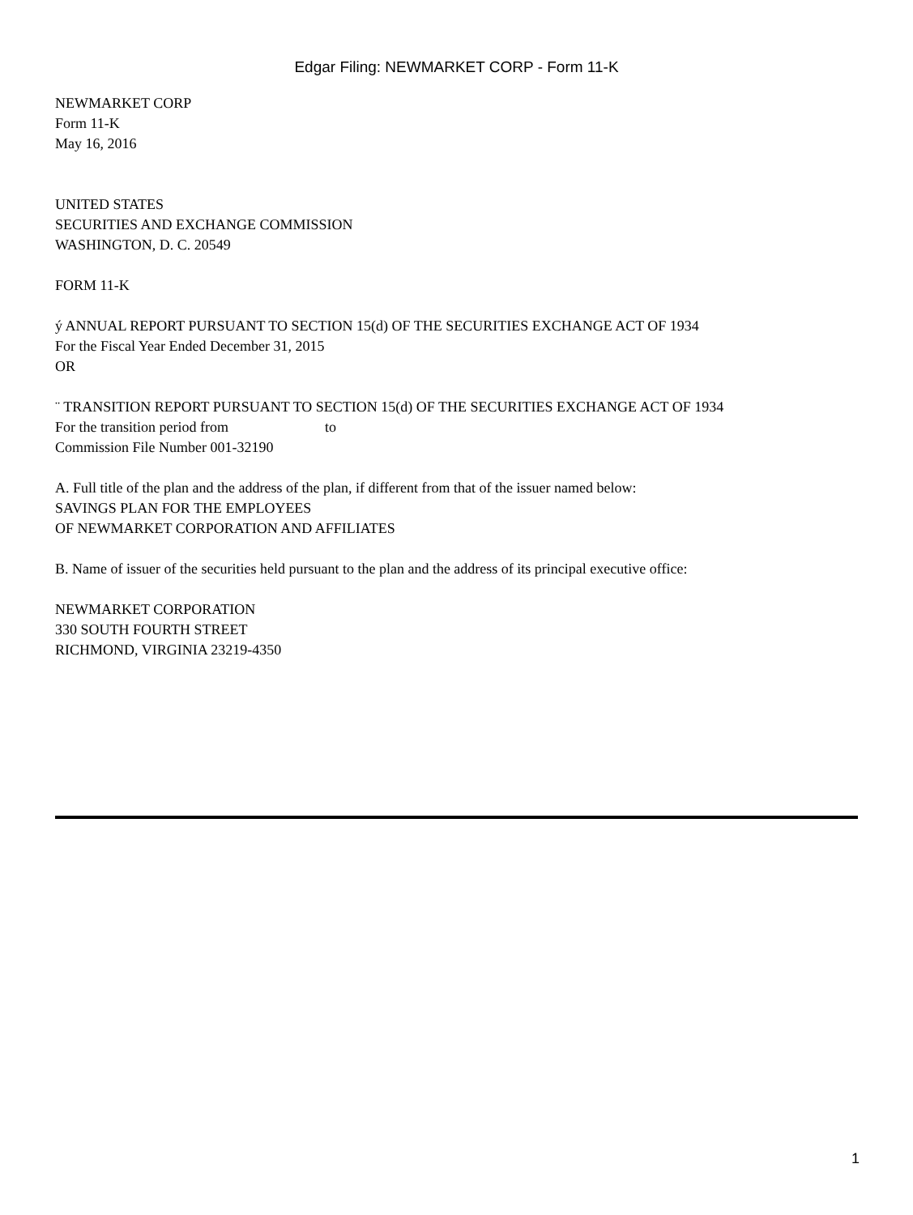Edgar Filing: NEWMARKET CORP - Form 11-K
NEWMARKET CORP
Form 11-K
May 16, 2016
UNITED STATES
SECURITIES AND EXCHANGE COMMISSION
WASHINGTON, D. C. 20549
FORM 11-K
ý ANNUAL REPORT PURSUANT TO SECTION 15(d) OF THE SECURITIES EXCHANGE ACT OF 1934
For the Fiscal Year Ended December 31, 2015
OR
¨ TRANSITION REPORT PURSUANT TO SECTION 15(d) OF THE SECURITIES EXCHANGE ACT OF 1934
For the transition period from to
Commission File Number 001-32190
A. Full title of the plan and the address of the plan, if different from that of the issuer named below:
SAVINGS PLAN FOR THE EMPLOYEES
OF NEWMARKET CORPORATION AND AFFILIATES
B. Name of issuer of the securities held pursuant to the plan and the address of its principal executive office:
NEWMARKET CORPORATION
330 SOUTH FOURTH STREET
RICHMOND, VIRGINIA 23219-4350
1